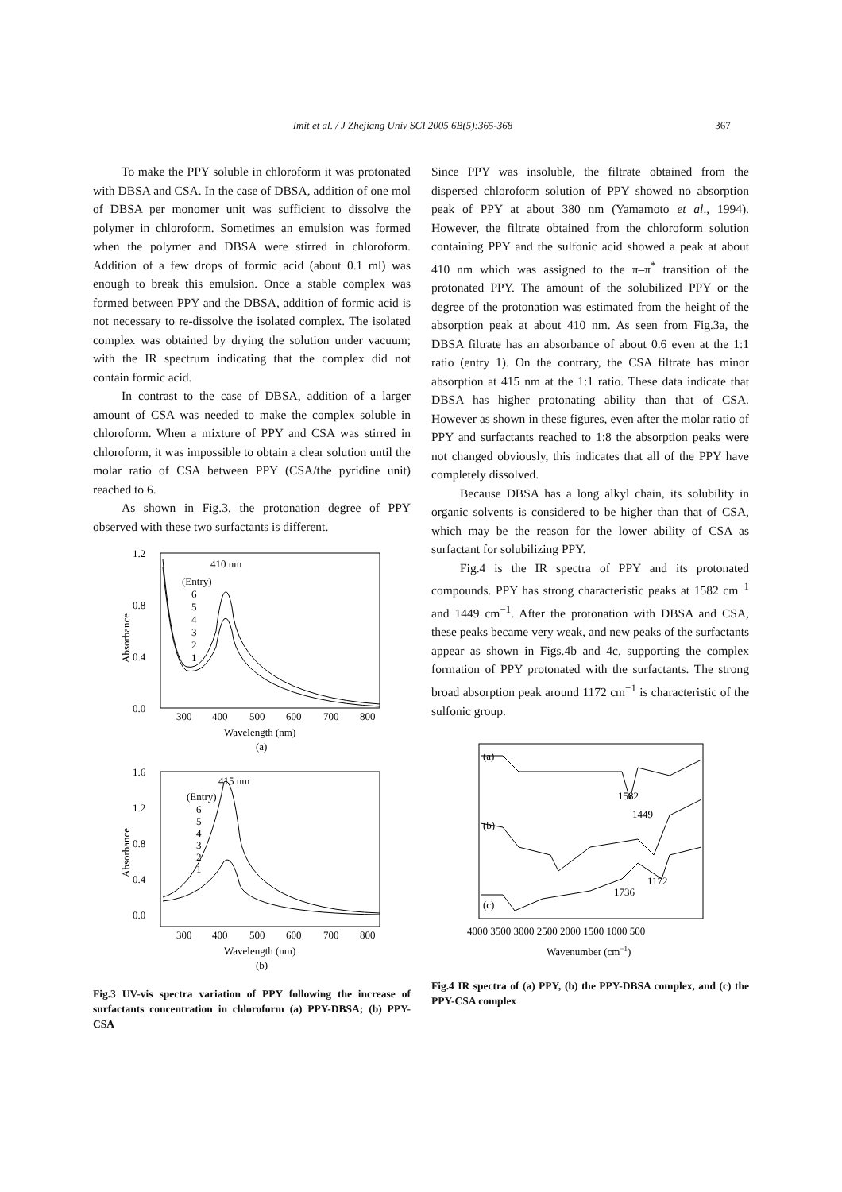Imit et al. / J Zhejiang Univ SCI 2005 6B(5):365-368 367
To make the PPY soluble in chloroform it was protonated with DBSA and CSA. In the case of DBSA, addition of one mol of DBSA per monomer unit was sufficient to dissolve the polymer in chloroform. Sometimes an emulsion was formed when the polymer and DBSA were stirred in chloroform. Addition of a few drops of formic acid (about 0.1 ml) was enough to break this emulsion. Once a stable complex was formed between PPY and the DBSA, addition of formic acid is not necessary to re-dissolve the isolated complex. The isolated complex was obtained by drying the solution under vacuum; with the IR spectrum indicating that the complex did not contain formic acid.
In contrast to the case of DBSA, addition of a larger amount of CSA was needed to make the complex soluble in chloroform. When a mixture of PPY and CSA was stirred in chloroform, it was impossible to obtain a clear solution until the molar ratio of CSA between PPY (CSA/the pyridine unit) reached to 6.
As shown in Fig.3, the protonation degree of PPY observed with these two surfactants is different.
1.2
0.8
0.4
0.0
300
400
500
600
700
800
Wavelength (nm)
(a)
410 nm
(Entry)
6
5
4
3
2
1
Absorbance
1.6
1.2
0.8
0.4
0.0
300
400
500
600
700
800
Wavelength (nm)
(b)
415 nm
(Entry)
6
5
4
3
2
1
Absorbance
Fig.3 UV-vis spectra variation of PPY following the increase of surfactants concentration in chloroform (a) PPY-DBSA; (b) PPY-CSA
Since PPY was insoluble, the filtrate obtained from the dispersed chloroform solution of PPY showed no absorption peak of PPY at about 380 nm (Yamamoto et al., 1994). However, the filtrate obtained from the chloroform solution containing PPY and the sulfonic acid showed a peak at about 410 nm which was assigned to the π–π<sup>*</sup> transition of the protonated PPY. The amount of the solubilized PPY or the degree of the protonation was estimated from the height of the absorption peak at about 410 nm. As seen from Fig.3a, the DBSA filtrate has an absorbance of about 0.6 even at the 1:1 ratio (entry 1). On the contrary, the CSA filtrate has minor absorption at 415 nm at the 1:1 ratio. These data indicate that DBSA has higher protonating ability than that of CSA. However as shown in these figures, even after the molar ratio of PPY and surfactants reached to 1:8 the absorption peaks were not changed obviously, this indicates that all of the PPY have completely dissolved.
Because DBSA has a long alkyl chain, its solubility in organic solvents is considered to be higher than that of CSA, which may be the reason for the lower ability of CSA as surfactant for solubilizing PPY.
Fig.4 is the IR spectra of PPY and its protonated compounds. PPY has strong characteristic peaks at 1582 cm<sup>−1</sup> and 1449 cm<sup>−1</sup>. After the protonation with DBSA and CSA, these peaks became very weak, and new peaks of the surfactants appear as shown in Figs.4b and 4c, supporting the complex formation of PPY protonated with the surfactants. The strong broad absorption peak around 1172 cm<sup>−1</sup> is characteristic of the sulfonic group.
(a)
(b)
(c)
1582
1449
1172
1736
4000 3500 3000 2500 2000 1500 1000 500
Wavenumber (cm−1)
Fig.4 IR spectra of (a) PPY, (b) the PPY-DBSA complex, and (c) the PPY-CSA complex